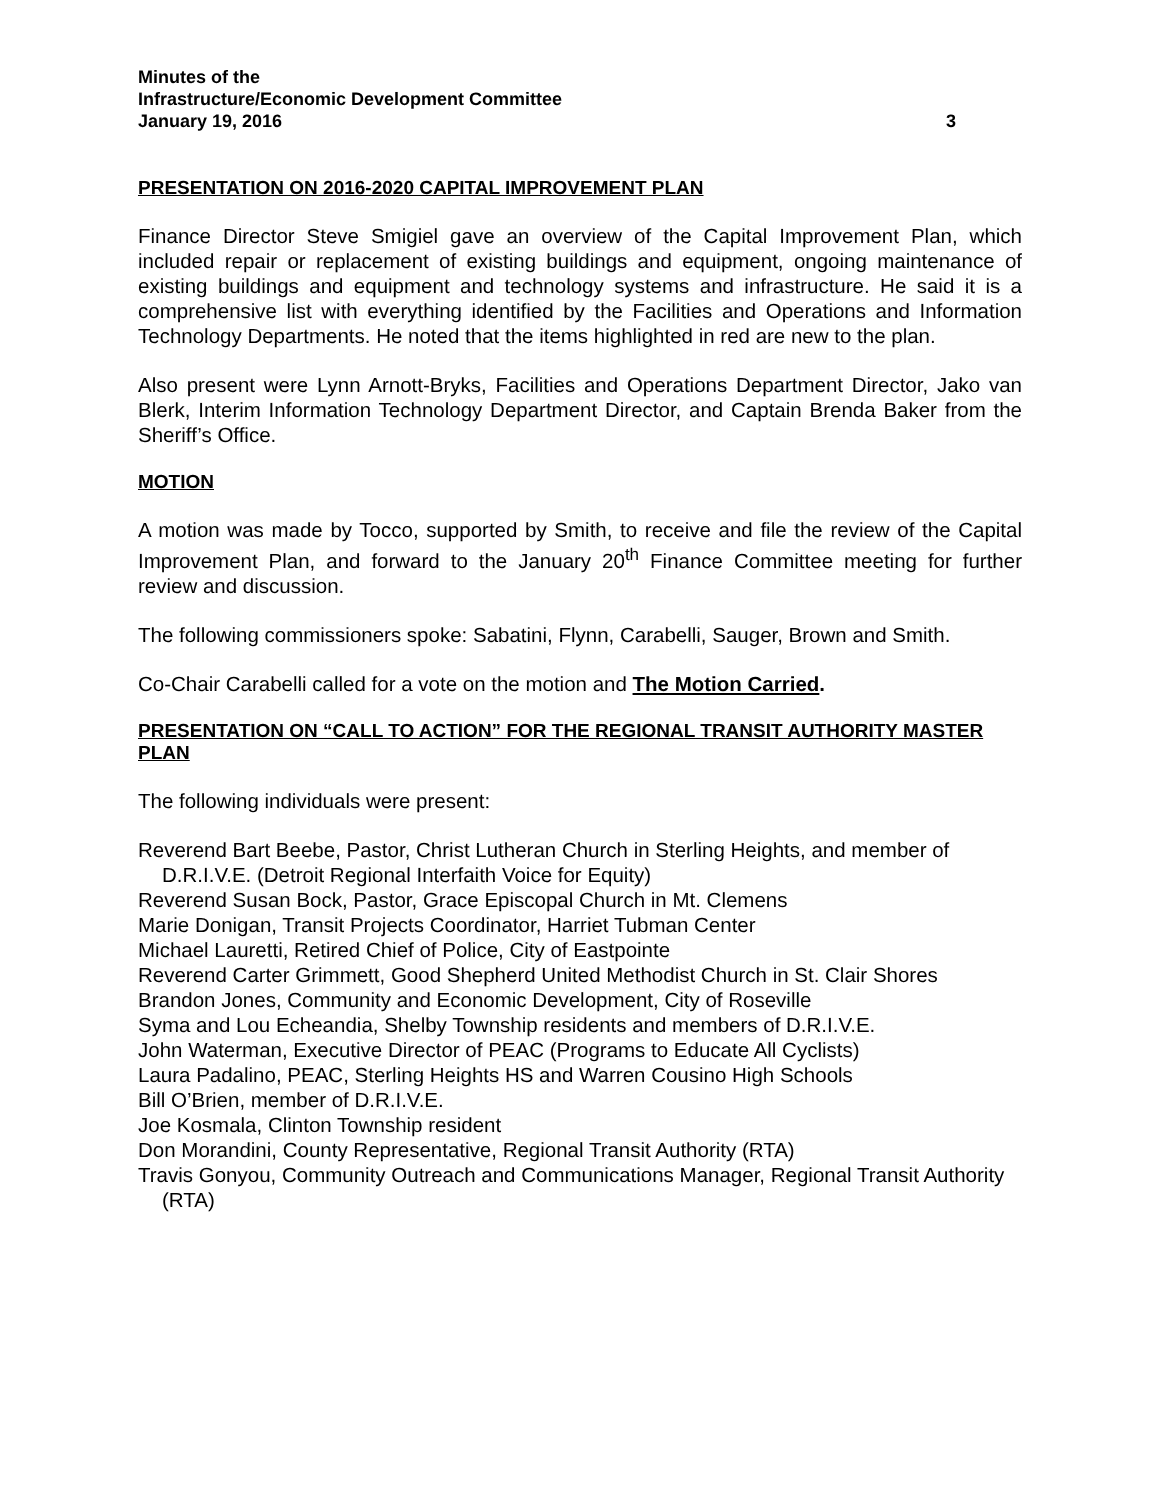Minutes of the
Infrastructure/Economic Development Committee
January 19, 2016 3
PRESENTATION ON 2016-2020 CAPITAL IMPROVEMENT PLAN
Finance Director Steve Smigiel gave an overview of the Capital Improvement Plan, which included repair or replacement of existing buildings and equipment, ongoing maintenance of existing buildings and equipment and technology systems and infrastructure. He said it is a comprehensive list with everything identified by the Facilities and Operations and Information Technology Departments. He noted that the items highlighted in red are new to the plan.
Also present were Lynn Arnott-Bryks, Facilities and Operations Department Director, Jako van Blerk, Interim Information Technology Department Director, and Captain Brenda Baker from the Sheriff’s Office.
MOTION
A motion was made by Tocco, supported by Smith, to receive and file the review of the Capital Improvement Plan, and forward to the January 20<sup>th</sup> Finance Committee meeting for further review and discussion.
The following commissioners spoke: Sabatini, Flynn, Carabelli, Sauger, Brown and Smith.
Co-Chair Carabelli called for a vote on the motion and The Motion Carried.
PRESENTATION ON “CALL TO ACTION” FOR THE REGIONAL TRANSIT AUTHORITY MASTER PLAN
The following individuals were present:
Reverend Bart Beebe, Pastor, Christ Lutheran Church in Sterling Heights, and member of D.R.I.V.E. (Detroit Regional Interfaith Voice for Equity)
Reverend Susan Bock, Pastor, Grace Episcopal Church in Mt. Clemens
Marie Donigan, Transit Projects Coordinator, Harriet Tubman Center
Michael Lauretti, Retired Chief of Police, City of Eastpointe
Reverend Carter Grimmett, Good Shepherd United Methodist Church in St. Clair Shores
Brandon Jones, Community and Economic Development, City of Roseville
Syma and Lou Echeandia, Shelby Township residents and members of D.R.I.V.E.
John Waterman, Executive Director of PEAC (Programs to Educate All Cyclists)
Laura Padalino, PEAC, Sterling Heights HS and Warren Cousino High Schools
Bill O’Brien, member of D.R.I.V.E.
Joe Kosmala, Clinton Township resident
Don Morandini, County Representative, Regional Transit Authority (RTA)
Travis Gonyou, Community Outreach and Communications Manager, Regional Transit Authority (RTA)